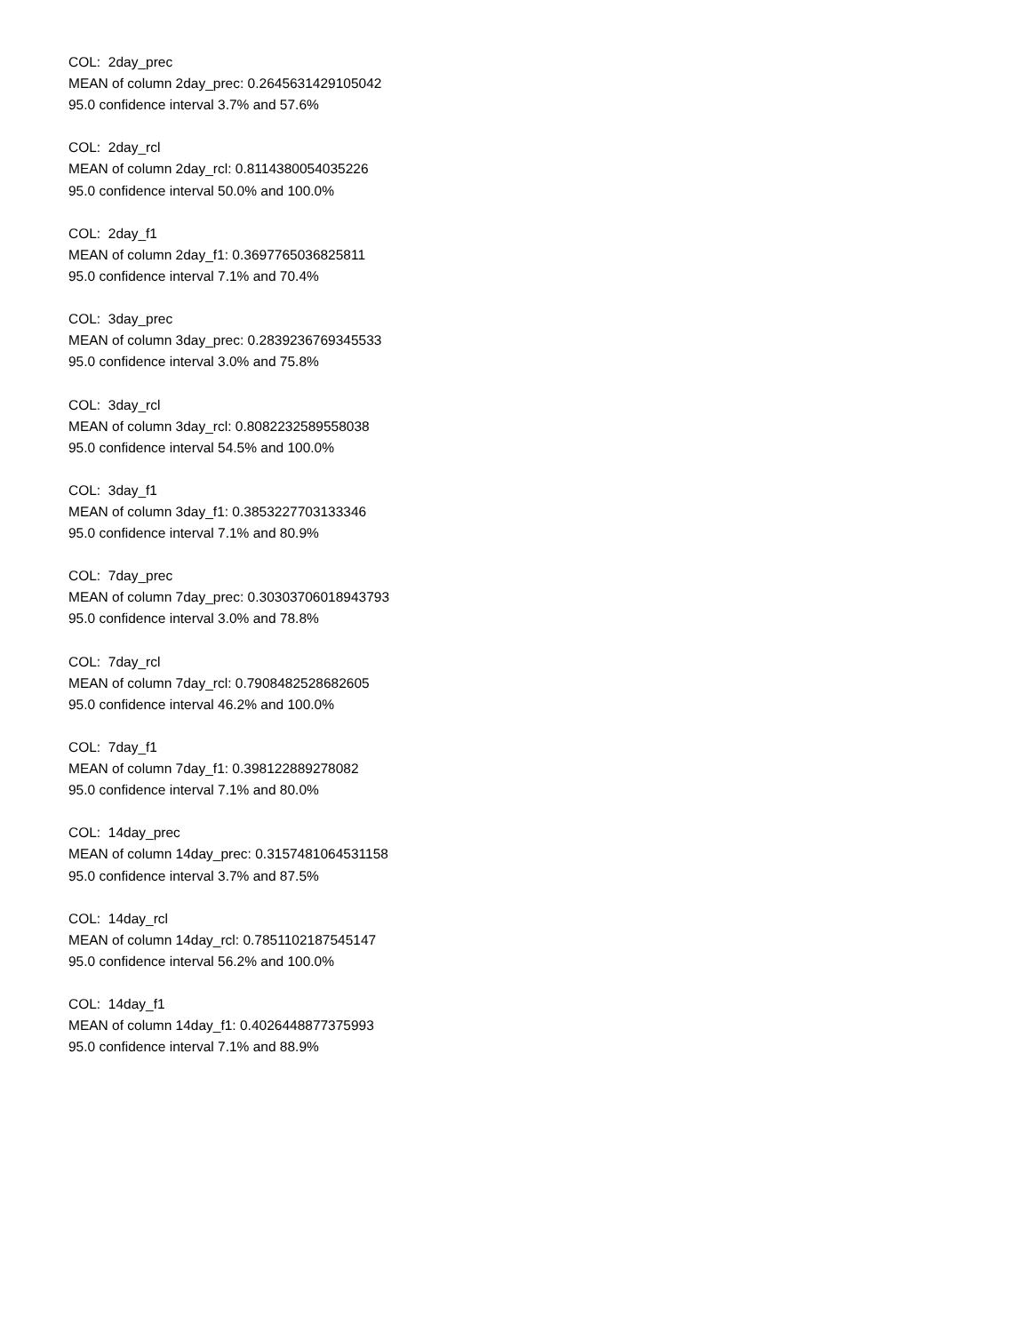COL: 2day_prec
MEAN of column 2day_prec: 0.2645631429105042
95.0 confidence interval 3.7% and 57.6%
COL: 2day_rcl
MEAN of column 2day_rcl: 0.8114380054035226
95.0 confidence interval 50.0% and 100.0%
COL: 2day_f1
MEAN of column 2day_f1: 0.3697765036825811
95.0 confidence interval 7.1% and 70.4%
COL: 3day_prec
MEAN of column 3day_prec: 0.2839236769345533
95.0 confidence interval 3.0% and 75.8%
COL: 3day_rcl
MEAN of column 3day_rcl: 0.8082232589558038
95.0 confidence interval 54.5% and 100.0%
COL: 3day_f1
MEAN of column 3day_f1: 0.3853227703133346
95.0 confidence interval 7.1% and 80.9%
COL: 7day_prec
MEAN of column 7day_prec: 0.30303706018943793
95.0 confidence interval 3.0% and 78.8%
COL: 7day_rcl
MEAN of column 7day_rcl: 0.7908482528682605
95.0 confidence interval 46.2% and 100.0%
COL: 7day_f1
MEAN of column 7day_f1: 0.398122889278082
95.0 confidence interval 7.1% and 80.0%
COL: 14day_prec
MEAN of column 14day_prec: 0.3157481064531158
95.0 confidence interval 3.7% and 87.5%
COL: 14day_rcl
MEAN of column 14day_rcl: 0.7851102187545147
95.0 confidence interval 56.2% and 100.0%
COL: 14day_f1
MEAN of column 14day_f1: 0.4026448877375993
95.0 confidence interval 7.1% and 88.9%